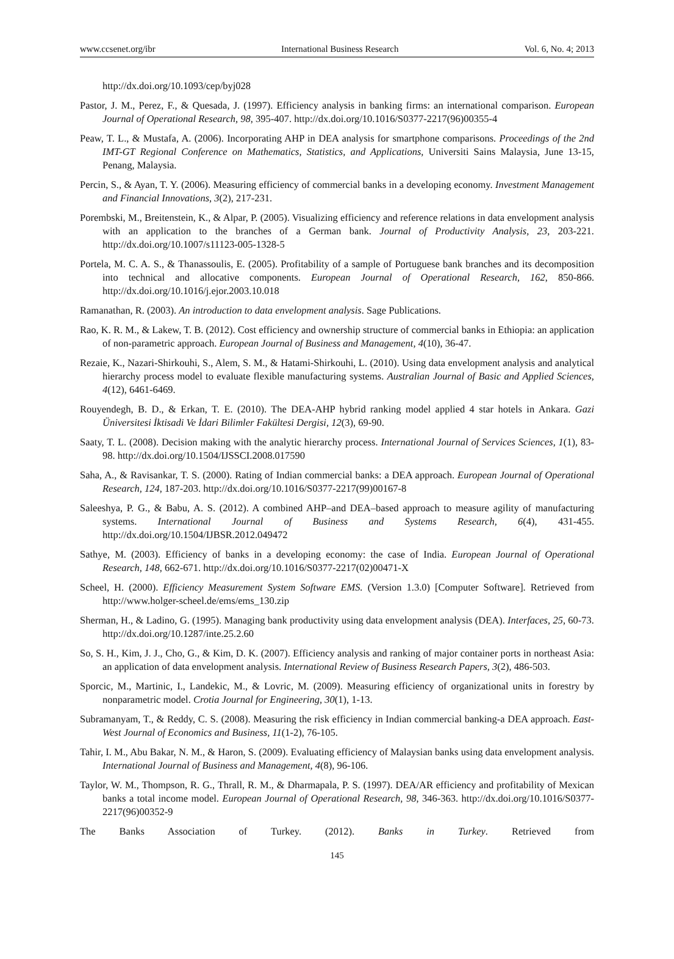www.ccsenet.org/ibr International Business Research Vol. 6, No. 4; 2013
http://dx.doi.org/10.1093/cep/byj028
Pastor, J. M., Perez, F., & Quesada, J. (1997). Efficiency analysis in banking firms: an international comparison. European Journal of Operational Research, 98, 395-407. http://dx.doi.org/10.1016/S0377-2217(96)00355-4
Peaw, T. L., & Mustafa, A. (2006). Incorporating AHP in DEA analysis for smartphone comparisons. Proceedings of the 2nd IMT-GT Regional Conference on Mathematics, Statistics, and Applications, Universiti Sains Malaysia, June 13-15, Penang, Malaysia.
Percin, S., & Ayan, T. Y. (2006). Measuring efficiency of commercial banks in a developing economy. Investment Management and Financial Innovations, 3(2), 217-231.
Porembski, M., Breitenstein, K., & Alpar, P. (2005). Visualizing efficiency and reference relations in data envelopment analysis with an application to the branches of a German bank. Journal of Productivity Analysis, 23, 203-221. http://dx.doi.org/10.1007/s11123-005-1328-5
Portela, M. C. A. S., & Thanassoulis, E. (2005). Profitability of a sample of Portuguese bank branches and its decomposition into technical and allocative components. European Journal of Operational Research, 162, 850-866. http://dx.doi.org/10.1016/j.ejor.2003.10.018
Ramanathan, R. (2003). An introduction to data envelopment analysis. Sage Publications.
Rao, K. R. M., & Lakew, T. B. (2012). Cost efficiency and ownership structure of commercial banks in Ethiopia: an application of non-parametric approach. European Journal of Business and Management, 4(10), 36-47.
Rezaie, K., Nazari-Shirkouhi, S., Alem, S. M., & Hatami-Shirkouhi, L. (2010). Using data envelopment analysis and analytical hierarchy process model to evaluate flexible manufacturing systems. Australian Journal of Basic and Applied Sciences, 4(12), 6461-6469.
Rouyendegh, B. D., & Erkan, T. E. (2010). The DEA-AHP hybrid ranking model applied 4 star hotels in Ankara. Gazi Üniversitesi İktisadi Ve İdari Bilimler Fakültesi Dergisi, 12(3), 69-90.
Saaty, T. L. (2008). Decision making with the analytic hierarchy process. International Journal of Services Sciences, 1(1), 83-98. http://dx.doi.org/10.1504/IJSSCI.2008.017590
Saha, A., & Ravisankar, T. S. (2000). Rating of Indian commercial banks: a DEA approach. European Journal of Operational Research, 124, 187-203. http://dx.doi.org/10.1016/S0377-2217(99)00167-8
Saleeshya, P. G., & Babu, A. S. (2012). A combined AHP–and DEA–based approach to measure agility of manufacturing systems. International Journal of Business and Systems Research, 6(4), 431-455. http://dx.doi.org/10.1504/IJBSR.2012.049472
Sathye, M. (2003). Efficiency of banks in a developing economy: the case of India. European Journal of Operational Research, 148, 662-671. http://dx.doi.org/10.1016/S0377-2217(02)00471-X
Scheel, H. (2000). Efficiency Measurement System Software EMS. (Version 1.3.0) [Computer Software]. Retrieved from http://www.holger-scheel.de/ems/ems_130.zip
Sherman, H., & Ladino, G. (1995). Managing bank productivity using data envelopment analysis (DEA). Interfaces, 25, 60-73. http://dx.doi.org/10.1287/inte.25.2.60
So, S. H., Kim, J. J., Cho, G., & Kim, D. K. (2007). Efficiency analysis and ranking of major container ports in northeast Asia: an application of data envelopment analysis. International Review of Business Research Papers, 3(2), 486-503.
Sporcic, M., Martinic, I., Landekic, M., & Lovric, M. (2009). Measuring efficiency of organizational units in forestry by nonparametric model. Crotia Journal for Engineering, 30(1), 1-13.
Subramanyam, T., & Reddy, C. S. (2008). Measuring the risk efficiency in Indian commercial banking-a DEA approach. East-West Journal of Economics and Business, 11(1-2), 76-105.
Tahir, I. M., Abu Bakar, N. M., & Haron, S. (2009). Evaluating efficiency of Malaysian banks using data envelopment analysis. International Journal of Business and Management, 4(8), 96-106.
Taylor, W. M., Thompson, R. G., Thrall, R. M., & Dharmapala, P. S. (1997). DEA/AR efficiency and profitability of Mexican banks a total income model. European Journal of Operational Research, 98, 346-363. http://dx.doi.org/10.1016/S0377-2217(96)00352-9
The Banks Association of Turkey. (2012). Banks in Turkey. Retrieved from
145